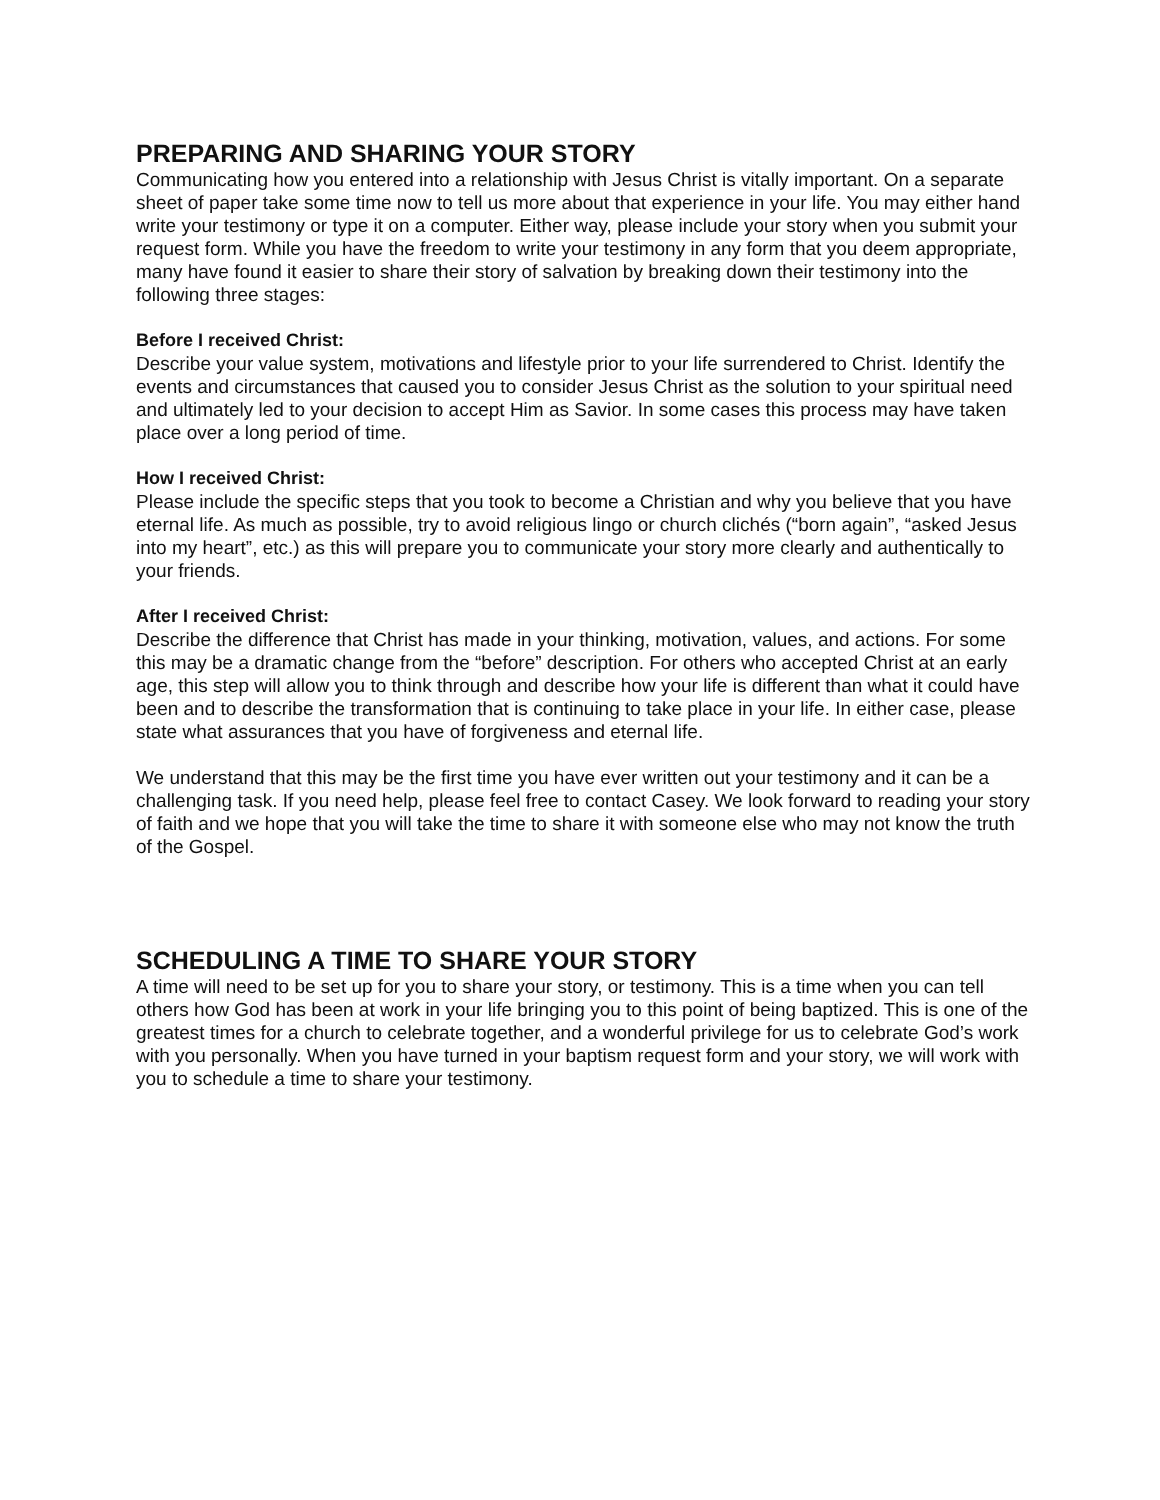PREPARING AND SHARING YOUR STORY
Communicating how you entered into a relationship with Jesus Christ is vitally important. On a separate sheet of paper take some time now to tell us more about that experience in your life. You may either hand write your testimony or type it on a computer. Either way, please include your story when you submit your request form. While you have the freedom to write your testimony in any form that you deem appropriate, many have found it easier to share their story of salvation by breaking down their testimony into the following three stages:
Before I received Christ:
Describe your value system, motivations and lifestyle prior to your life surrendered to Christ. Identify the events and circumstances that caused you to consider Jesus Christ as the solution to your spiritual need and ultimately led to your decision to accept Him as Savior. In some cases this process may have taken place over a long period of time.
How I received Christ:
Please include the specific steps that you took to become a Christian and why you believe that you have eternal life. As much as possible, try to avoid religious lingo or church clichés (“born again”, “asked Jesus into my heart”, etc.) as this will prepare you to communicate your story more clearly and authentically to your friends.
After I received Christ:
Describe the difference that Christ has made in your thinking, motivation, values, and actions. For some this may be a dramatic change from the “before” description. For others who accepted Christ at an early age, this step will allow you to think through and describe how your life is different than what it could have been and to describe the transformation that is continuing to take place in your life. In either case, please state what assurances that you have of forgiveness and eternal life.
We understand that this may be the first time you have ever written out your testimony and it can be a challenging task. If you need help, please feel free to contact Casey. We look forward to reading your story of faith and we hope that you will take the time to share it with someone else who may not know the truth of the Gospel.
SCHEDULING A TIME TO SHARE YOUR STORY
A time will need to be set up for you to share your story, or testimony. This is a time when you can tell others how God has been at work in your life bringing you to this point of being baptized. This is one of the greatest times for a church to celebrate together, and a wonderful privilege for us to celebrate God’s work with you personally. When you have turned in your baptism request form and your story, we will work with you to schedule a time to share your testimony.